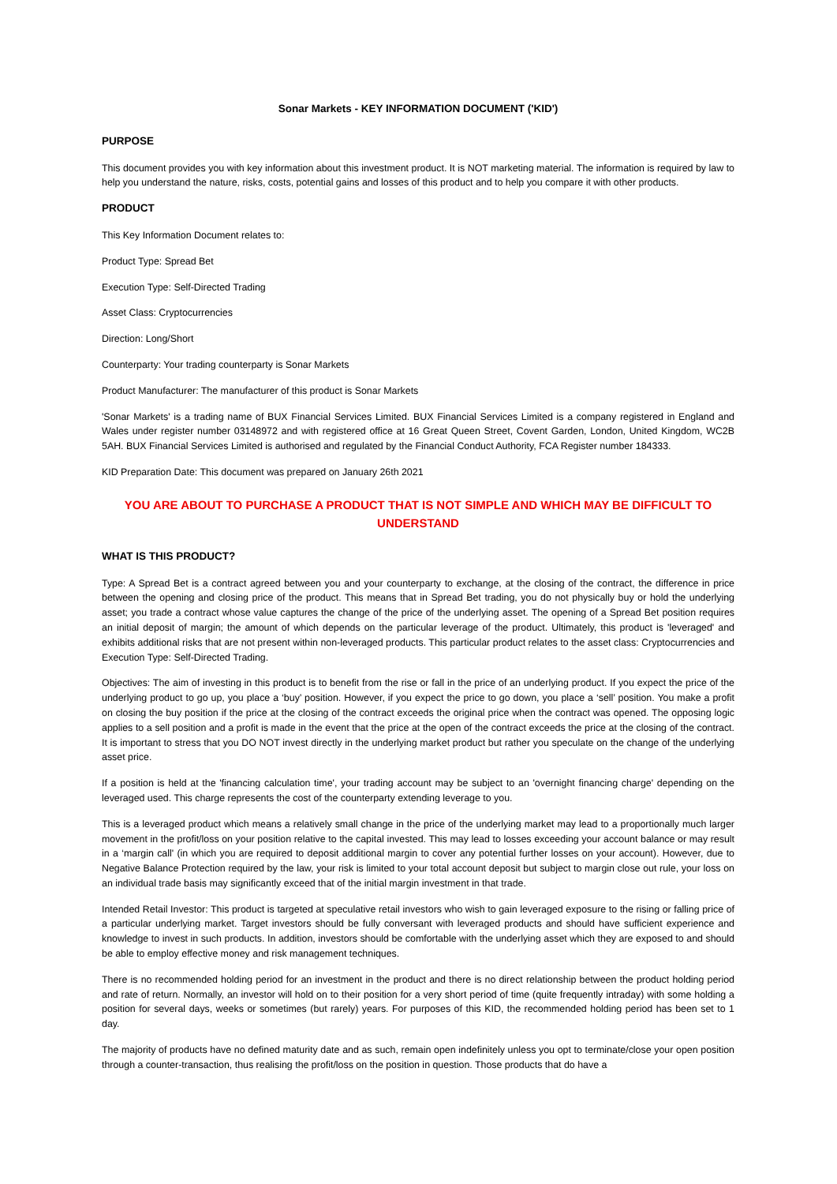Sonar Markets - KEY INFORMATION DOCUMENT ('KID')
PURPOSE
This document provides you with key information about this investment product. It is NOT marketing material. The information is required by law to help you understand the nature, risks, costs, potential gains and losses of this product and to help you compare it with other products.
PRODUCT
This Key Information Document relates to:
Product Type: Spread Bet
Execution Type: Self-Directed Trading
Asset Class: Cryptocurrencies
Direction: Long/Short
Counterparty: Your trading counterparty is Sonar Markets
Product Manufacturer: The manufacturer of this product is Sonar Markets
'Sonar Markets' is a trading name of BUX Financial Services Limited. BUX Financial Services Limited is a company registered in England and Wales under register number 03148972 and with registered office at 16 Great Queen Street, Covent Garden, London, United Kingdom, WC2B 5AH. BUX Financial Services Limited is authorised and regulated by the Financial Conduct Authority, FCA Register number 184333.
KID Preparation Date: This document was prepared on January 26th 2021
YOU ARE ABOUT TO PURCHASE A PRODUCT THAT IS NOT SIMPLE AND WHICH MAY BE DIFFICULT TO UNDERSTAND
WHAT IS THIS PRODUCT?
Type: A Spread Bet is a contract agreed between you and your counterparty to exchange, at the closing of the contract, the difference in price between the opening and closing price of the product. This means that in Spread Bet trading, you do not physically buy or hold the underlying asset; you trade a contract whose value captures the change of the price of the underlying asset. The opening of a Spread Bet position requires an initial deposit of margin; the amount of which depends on the particular leverage of the product. Ultimately, this product is 'leveraged' and exhibits additional risks that are not present within non-leveraged products. This particular product relates to the asset class: Cryptocurrencies and Execution Type: Self-Directed Trading.
Objectives: The aim of investing in this product is to benefit from the rise or fall in the price of an underlying product. If you expect the price of the underlying product to go up, you place a ‘buy’ position. However, if you expect the price to go down, you place a ‘sell’ position. You make a profit on closing the buy position if the price at the closing of the contract exceeds the original price when the contract was opened. The opposing logic applies to a sell position and a profit is made in the event that the price at the open of the contract exceeds the price at the closing of the contract. It is important to stress that you DO NOT invest directly in the underlying market product but rather you speculate on the change of the underlying asset price.
If a position is held at the 'financing calculation time', your trading account may be subject to an 'overnight financing charge' depending on the leveraged used. This charge represents the cost of the counterparty extending leverage to you.
This is a leveraged product which means a relatively small change in the price of the underlying market may lead to a proportionally much larger movement in the profit/loss on your position relative to the capital invested. This may lead to losses exceeding your account balance or may result in a ‘margin call' (in which you are required to deposit additional margin to cover any potential further losses on your account). However, due to Negative Balance Protection required by the law, your risk is limited to your total account deposit but subject to margin close out rule, your loss on an individual trade basis may significantly exceed that of the initial margin investment in that trade.
Intended Retail Investor: This product is targeted at speculative retail investors who wish to gain leveraged exposure to the rising or falling price of a particular underlying market. Target investors should be fully conversant with leveraged products and should have sufficient experience and knowledge to invest in such products. In addition, investors should be comfortable with the underlying asset which they are exposed to and should be able to employ effective money and risk management techniques.
There is no recommended holding period for an investment in the product and there is no direct relationship between the product holding period and rate of return. Normally, an investor will hold on to their position for a very short period of time (quite frequently intraday) with some holding a position for several days, weeks or sometimes (but rarely) years. For purposes of this KID, the recommended holding period has been set to 1 day.
The majority of products have no defined maturity date and as such, remain open indefinitely unless you opt to terminate/close your open position through a counter-transaction, thus realising the profit/loss on the position in question. Those products that do have a